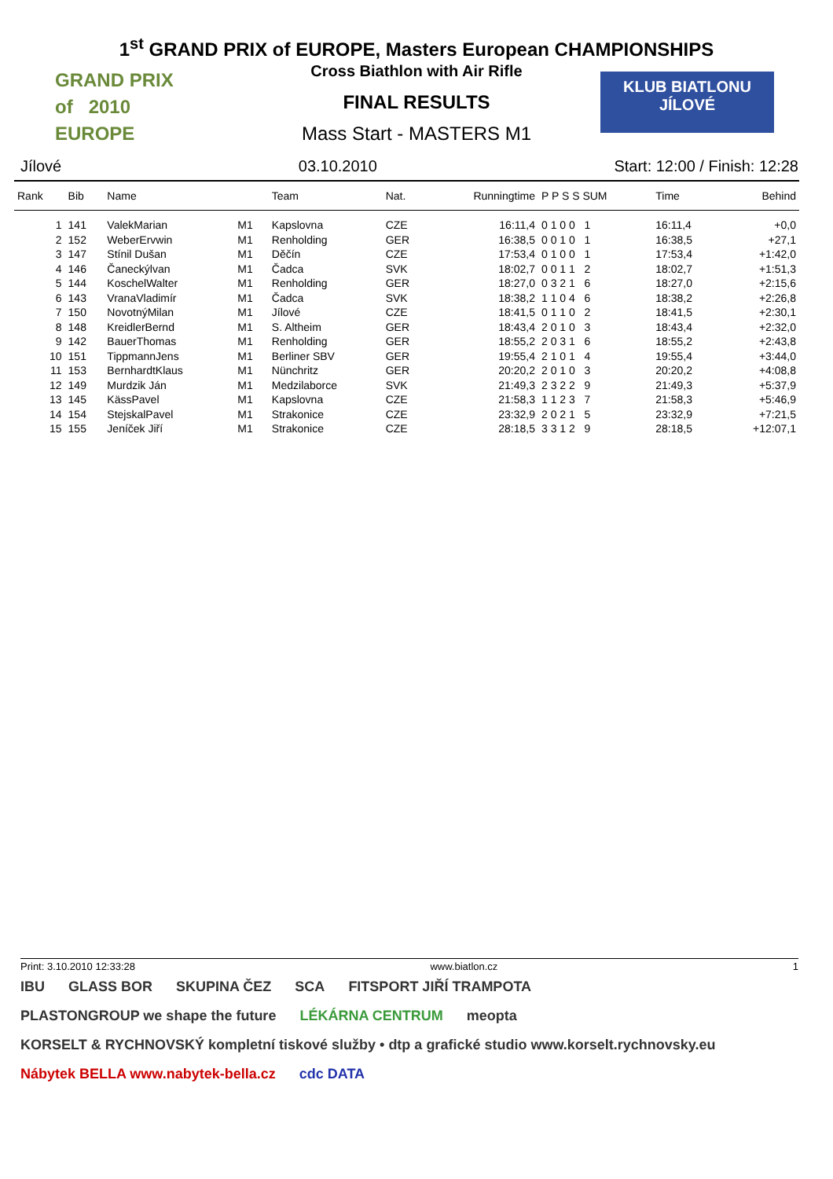GRAND PRIX
of 2010
EUROPE
KLUB BIATLONU
JÍLOVÉ
1<sup>st</sup> GRAND PRIX of EUROPE, Masters European CHAMPIONSHIPS
Cross Biathlon with Air Rifle
FINAL RESULTS
Mass Start - MASTERS M1
Jílové 03.10.2010 Start: 12:00 / Finish: 12:28
| Rank | Bib | Name | | Team | Nat. | Runningtime | P P S S SUM | Time | Behind |
| --- | --- | --- | --- | --- | --- | --- | --- | --- | --- |
| 1 | 141 | ValekMarian | M1 | Kapslovna | CZE | 16:11,4 | 0 1 0 0 1 | 16:11,4 | +0,0 |
| 2 | 152 | WeberErvwin | M1 | Renholding | GER | 16:38,5 | 0 0 1 0 1 | 16:38,5 | +27,1 |
| 3 | 147 | Stínil Dušan | M1 | Děčín | CZE | 17:53,4 | 0 1 0 0 1 | 17:53,4 | +1:42,0 |
| 4 | 146 | Čaneckýlvan | M1 | Čadca | SVK | 18:02,7 | 0 0 1 1 2 | 18:02,7 | +1:51,3 |
| 5 | 144 | KoschelWalter | M1 | Renholding | GER | 18:27,0 | 0 3 2 1 6 | 18:27,0 | +2:15,6 |
| 6 | 143 | VranaVladimír | M1 | Čadca | SVK | 18:38,2 | 1 1 0 4 6 | 18:38,2 | +2:26,8 |
| 7 | 150 | NovotnýMilan | M1 | Jílové | CZE | 18:41,5 | 0 1 1 0 2 | 18:41,5 | +2:30,1 |
| 8 | 148 | KreidlerBernd | M1 | S. Altheim | GER | 18:43,4 | 2 0 1 0 3 | 18:43,4 | +2:32,0 |
| 9 | 142 | BauerThomas | M1 | Renholding | GER | 18:55,2 | 2 0 3 1 6 | 18:55,2 | +2:43,8 |
| 10 | 151 | TippmannJens | M1 | Berliner SBV | GER | 19:55,4 | 2 1 0 1 4 | 19:55,4 | +3:44,0 |
| 11 | 153 | BernhardtKlaus | M1 | Nünchritz | GER | 20:20,2 | 2 0 1 0 3 | 20:20,2 | +4:08,8 |
| 12 | 149 | Murdzik Ján | M1 | Medzilaborce | SVK | 21:49,3 | 2 3 2 2 9 | 21:49,3 | +5:37,9 |
| 13 | 145 | KässPavel | M1 | Kapslovna | CZE | 21:58,3 | 1 1 2 3 7 | 21:58,3 | +5:46,9 |
| 14 | 154 | StejskalPavel | M1 | Strakonice | CZE | 23:32,9 | 2 0 2 1 5 | 23:32,9 | +7:21,5 |
| 15 | 155 | Jeníček Jiří | M1 | Strakonice | CZE | 28:18,5 | 3 3 1 2 9 | 28:18,5 | +12:07,1 |
Print: 3.10.2010 12:33:28 www.biatlon.cz 1
IBU GLASS BOR SKUPINA ČEZ SCA FITSPORT JIŘÍ TRAMPOTA PLASTONGROUP we shape the future LÉKÁRNA CENTRUM meopta KORSELT & RYCHNOVSKÝ kompletní tiskové služby • dtp a grafické studio www.korselt.rychnovsky.eu Nábytek BELLA www.nabytek-bella.cz cdc DATA